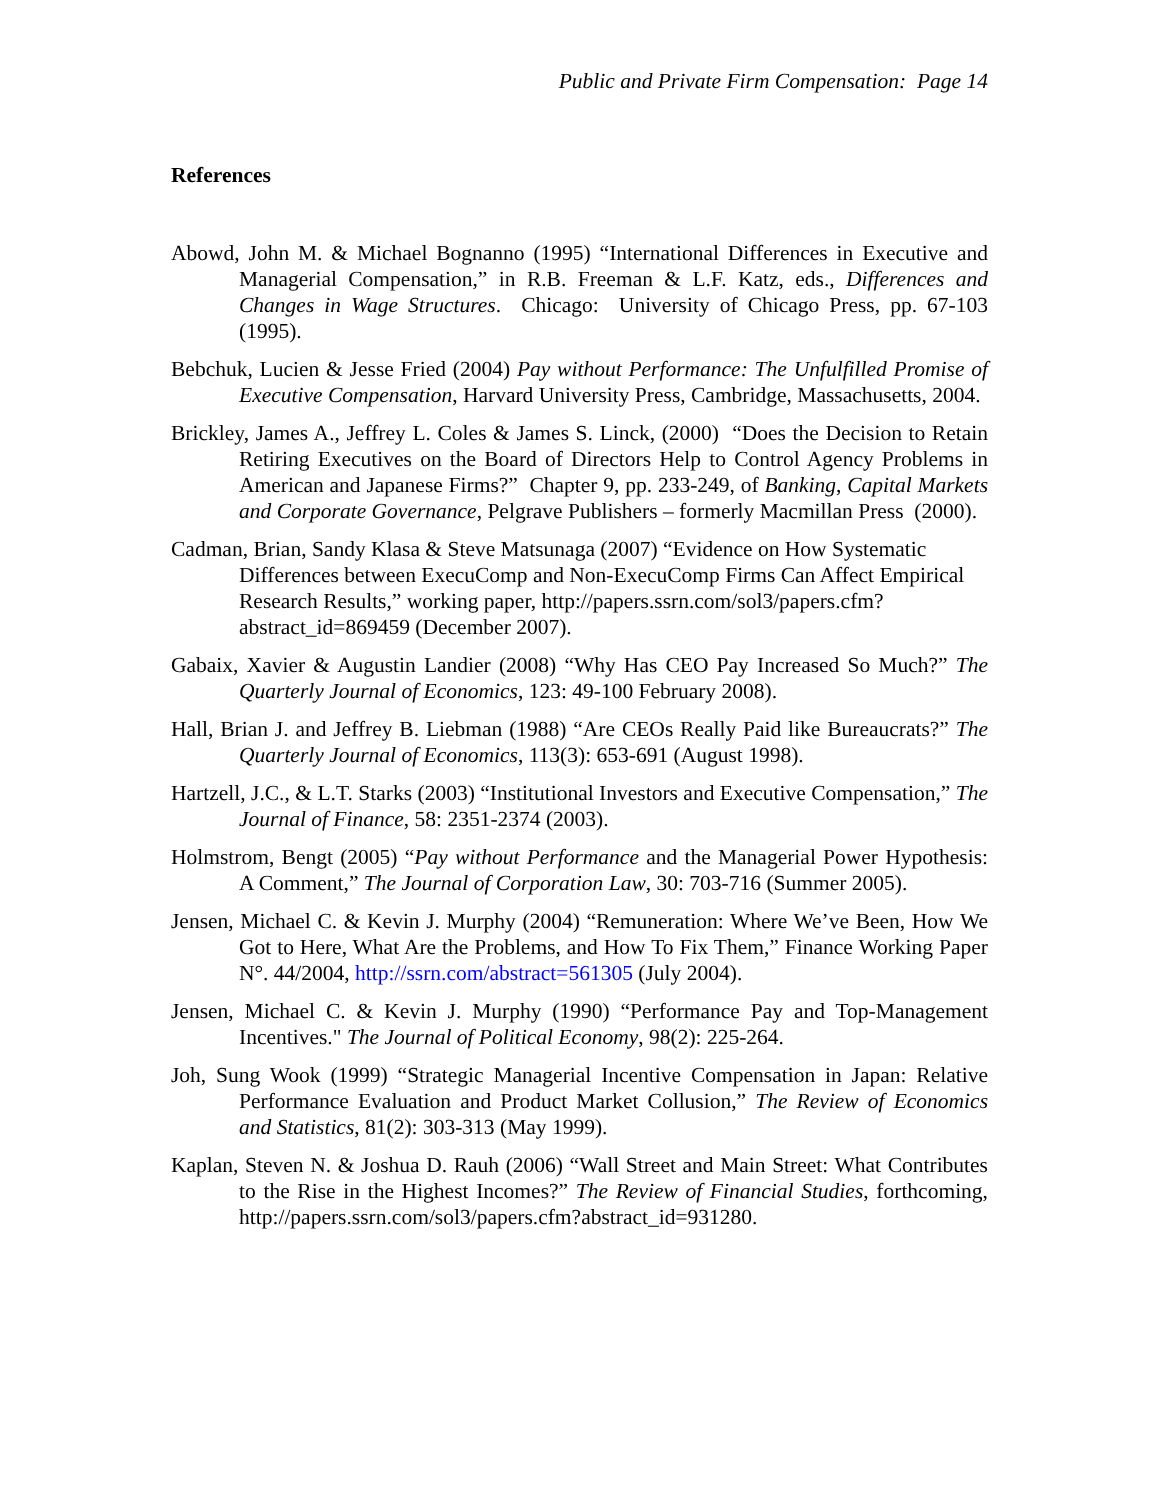Public and Private Firm Compensation: Page 14
References
Abowd, John M. & Michael Bognanno (1995) “International Differences in Executive and Managerial Compensation,” in R.B. Freeman & L.F. Katz, eds., Differences and Changes in Wage Structures. Chicago: University of Chicago Press, pp. 67-103 (1995).
Bebchuk, Lucien & Jesse Fried (2004) Pay without Performance: The Unfulfilled Promise of Executive Compensation, Harvard University Press, Cambridge, Massachusetts, 2004.
Brickley, James A., Jeffrey L. Coles & James S. Linck, (2000) “Does the Decision to Retain Retiring Executives on the Board of Directors Help to Control Agency Problems in American and Japanese Firms?” Chapter 9, pp. 233-249, of Banking, Capital Markets and Corporate Governance, Pelgrave Publishers – formerly Macmillan Press (2000).
Cadman, Brian, Sandy Klasa & Steve Matsunaga (2007) “Evidence on How Systematic Differences between ExecuComp and Non-ExecuComp Firms Can Affect Empirical Research Results,” working paper, http://papers.ssrn.com/sol3/papers.cfm?abstract_id=869459 (December 2007).
Gabaix, Xavier & Augustin Landier (2008) “Why Has CEO Pay Increased So Much?” The Quarterly Journal of Economics, 123: 49-100 February 2008).
Hall, Brian J. and Jeffrey B. Liebman (1988) “Are CEOs Really Paid like Bureaucrats?” The Quarterly Journal of Economics, 113(3): 653-691 (August 1998).
Hartzell, J.C., & L.T. Starks (2003) “Institutional Investors and Executive Compensation,” The Journal of Finance, 58: 2351-2374 (2003).
Holmstrom, Bengt (2005) “Pay without Performance and the Managerial Power Hypothesis: A Comment,” The Journal of Corporation Law, 30: 703-716 (Summer 2005).
Jensen, Michael C. & Kevin J. Murphy (2004) “Remuneration: Where We’ve Been, How We Got to Here, What Are the Problems, and How To Fix Them,” Finance Working Paper N°. 44/2004, http://ssrn.com/abstract=561305 (July 2004).
Jensen, Michael C. & Kevin J. Murphy (1990) “Performance Pay and Top-Management Incentives." The Journal of Political Economy, 98(2): 225-264.
Joh, Sung Wook (1999) “Strategic Managerial Incentive Compensation in Japan: Relative Performance Evaluation and Product Market Collusion,” The Review of Economics and Statistics, 81(2): 303-313 (May 1999).
Kaplan, Steven N. & Joshua D. Rauh (2006) “Wall Street and Main Street: What Contributes to the Rise in the Highest Incomes?” The Review of Financial Studies, forthcoming, http://papers.ssrn.com/sol3/papers.cfm?abstract_id=931280.